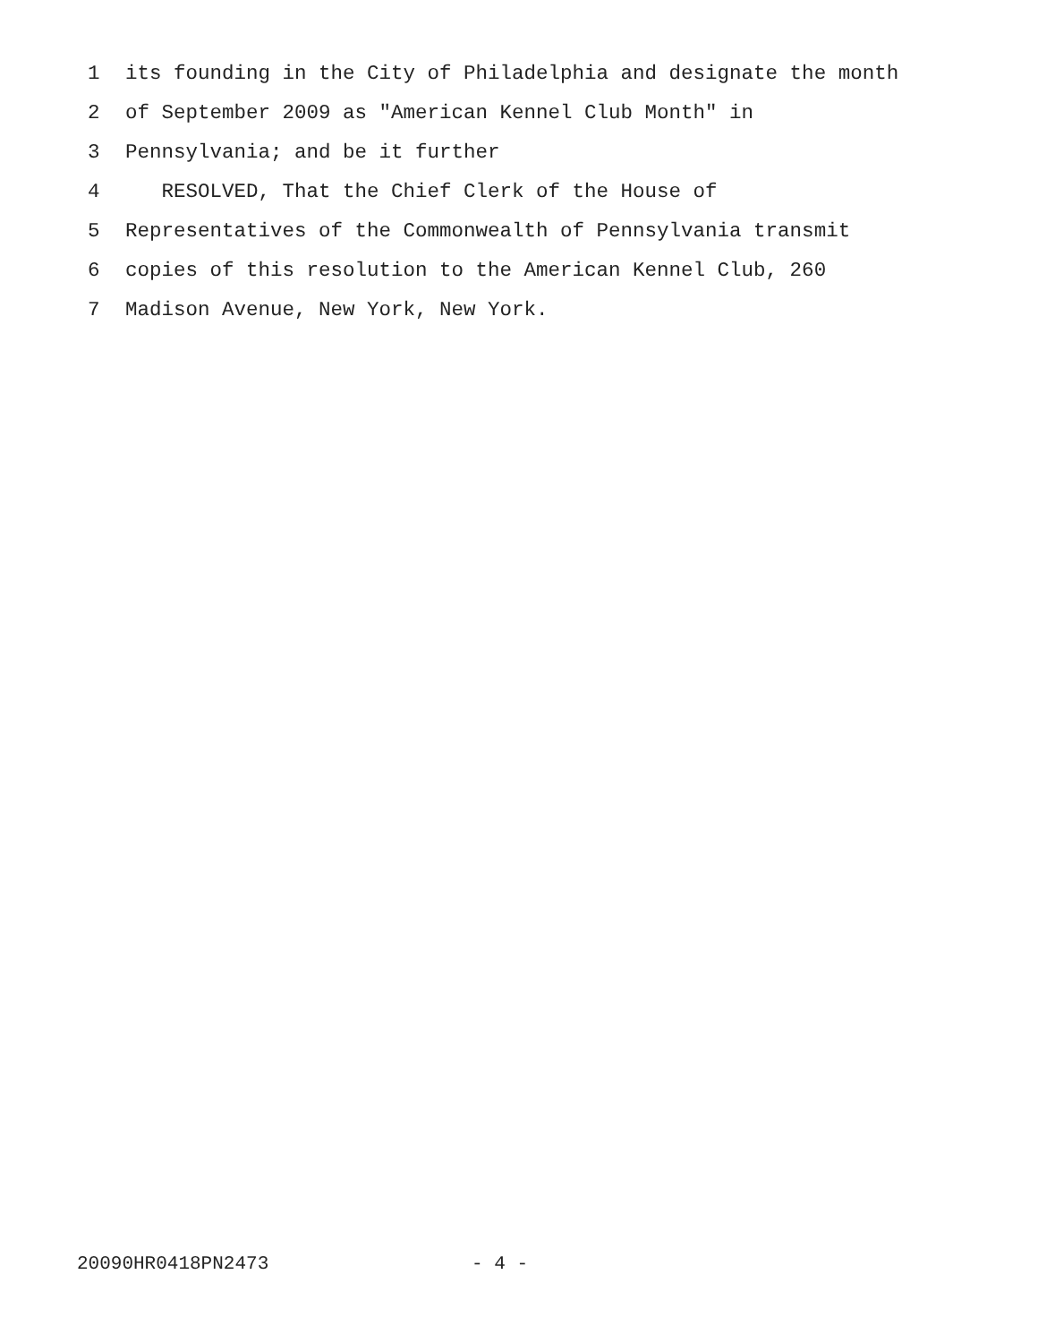1 its founding in the City of Philadelphia and designate the month
2 of September 2009 as "American Kennel Club Month" in
3 Pennsylvania; and be it further
4 RESOLVED, That the Chief Clerk of the House of
5 Representatives of the Commonwealth of Pennsylvania transmit
6 copies of this resolution to the American Kennel Club, 260
7 Madison Avenue, New York, New York.
20090HR0418PN2473 - 4 -